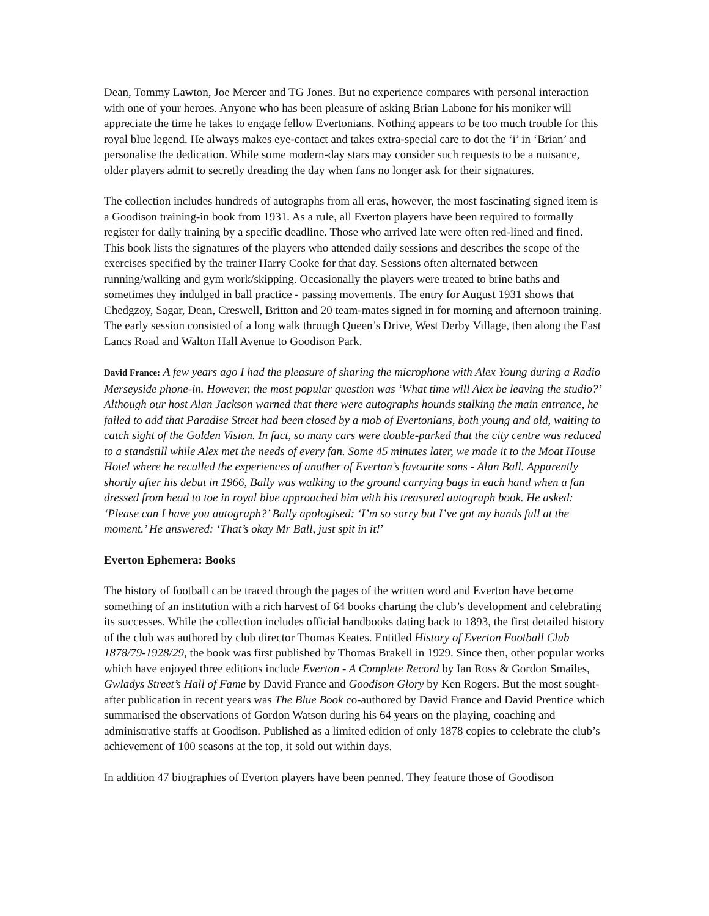Dean, Tommy Lawton, Joe Mercer and TG Jones. But no experience compares with personal interaction with one of your heroes. Anyone who has been pleasure of asking Brian Labone for his moniker will appreciate the time he takes to engage fellow Evertonians. Nothing appears to be too much trouble for this royal blue legend. He always makes eye-contact and takes extra-special care to dot the ‘i’ in ‘Brian’ and personalise the dedication. While some modern-day stars may consider such requests to be a nuisance, older players admit to secretly dreading the day when fans no longer ask for their signatures.
The collection includes hundreds of autographs from all eras, however, the most fascinating signed item is a Goodison training-in book from 1931. As a rule, all Everton players have been required to formally register for daily training by a specific deadline. Those who arrived late were often red-lined and fined. This book lists the signatures of the players who attended daily sessions and describes the scope of the exercises specified by the trainer Harry Cooke for that day. Sessions often alternated between running/walking and gym work/skipping. Occasionally the players were treated to brine baths and sometimes they indulged in ball practice - passing movements. The entry for August 1931 shows that Chedgzoy, Sagar, Dean, Creswell, Britton and 20 team-mates signed in for morning and afternoon training. The early session consisted of a long walk through Queen’s Drive, West Derby Village, then along the East Lancs Road and Walton Hall Avenue to Goodison Park.
David France: A few years ago I had the pleasure of sharing the microphone with Alex Young during a Radio Merseyside phone-in. However, the most popular question was ‘What time will Alex be leaving the studio?’ Although our host Alan Jackson warned that there were autographs hounds stalking the main entrance, he failed to add that Paradise Street had been closed by a mob of Evertonians, both young and old, waiting to catch sight of the Golden Vision. In fact, so many cars were double-parked that the city centre was reduced to a standstill while Alex met the needs of every fan. Some 45 minutes later, we made it to the Moat House Hotel where he recalled the experiences of another of Everton’s favourite sons - Alan Ball. Apparently shortly after his debut in 1966, Bally was walking to the ground carrying bags in each hand when a fan dressed from head to toe in royal blue approached him with his treasured autograph book. He asked: ‘Please can I have you autograph?’ Bally apologised: ‘I’m so sorry but I’ve got my hands full at the moment.’ He answered: ‘That’s okay Mr Ball, just spit in it!’
Everton Ephemera: Books
The history of football can be traced through the pages of the written word and Everton have become something of an institution with a rich harvest of 64 books charting the club’s development and celebrating its successes. While the collection includes official handbooks dating back to 1893, the first detailed history of the club was authored by club director Thomas Keates. Entitled History of Everton Football Club 1878/79-1928/29, the book was first published by Thomas Brakell in 1929. Since then, other popular works which have enjoyed three editions include Everton - A Complete Record by Ian Ross & Gordon Smailes, Gwladys Street’s Hall of Fame by David France and Goodison Glory by Ken Rogers. But the most sought-after publication in recent years was The Blue Book co-authored by David France and David Prentice which summarised the observations of Gordon Watson during his 64 years on the playing, coaching and administrative staffs at Goodison. Published as a limited edition of only 1878 copies to celebrate the club’s achievement of 100 seasons at the top, it sold out within days.
In addition 47 biographies of Everton players have been penned. They feature those of Goodison